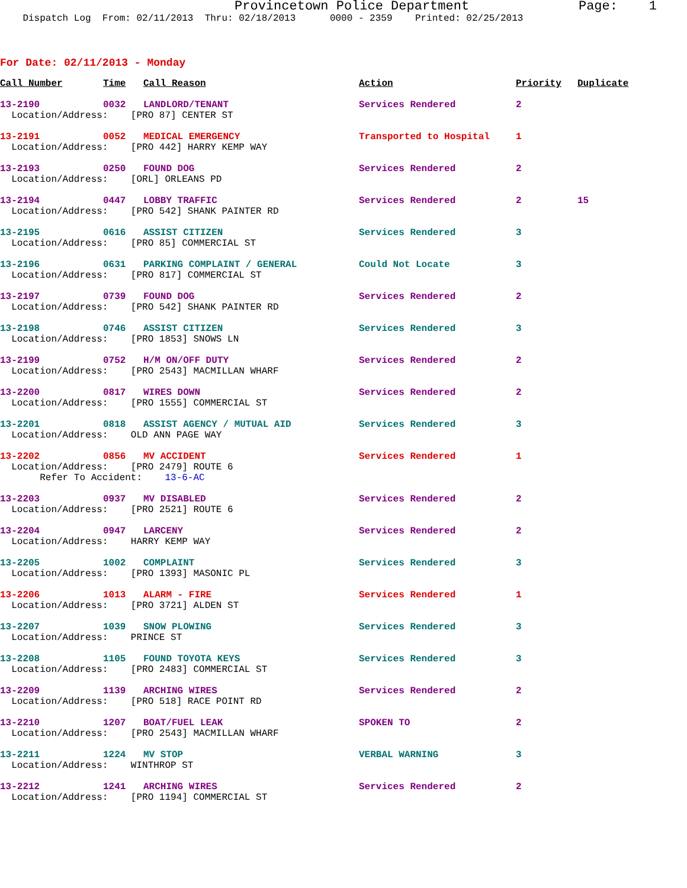Provincetown Police Department Page: 1 Dispatch Log From: 02/11/2013 Thru: 02/18/2013 0000 - 2359 Printed: 02/25/2013
For Date: 02/11/2013 - Monday
| Call Number | Time | Call Reason | Action | Priority | Duplicate |
| --- | --- | --- | --- | --- | --- |
| 13-2190 | 0032 | LANDLORD/TENANT | Services Rendered | 2 | |
| Location/Address: [PRO 87] CENTER ST | | | | | |
| 13-2191 | 0052 | MEDICAL EMERGENCY | Transported to Hospital | 1 | |
| Location/Address: [PRO 442] HARRY KEMP WAY | | | | | |
| 13-2193 | 0250 | FOUND DOG | Services Rendered | 2 | |
| Location/Address: [ORL] ORLEANS PD | | | | | |
| 13-2194 | 0447 | LOBBY TRAFFIC | Services Rendered | 2 | 15 |
| Location/Address: [PRO 542] SHANK PAINTER RD | | | | | |
| 13-2195 | 0616 | ASSIST CITIZEN | Services Rendered | 3 | |
| Location/Address: [PRO 85] COMMERCIAL ST | | | | | |
| 13-2196 | 0631 | PARKING COMPLAINT / GENERAL | Could Not Locate | 3 | |
| Location/Address: [PRO 817] COMMERCIAL ST | | | | | |
| 13-2197 | 0739 | FOUND DOG | Services Rendered | 2 | |
| Location/Address: [PRO 542] SHANK PAINTER RD | | | | | |
| 13-2198 | 0746 | ASSIST CITIZEN | Services Rendered | 3 | |
| Location/Address: [PRO 1853] SNOWS LN | | | | | |
| 13-2199 | 0752 | H/M ON/OFF DUTY | Services Rendered | 2 | |
| Location/Address: [PRO 2543] MACMILLAN WHARF | | | | | |
| 13-2200 | 0817 | WIRES DOWN | Services Rendered | 2 | |
| Location/Address: [PRO 1555] COMMERCIAL ST | | | | | |
| 13-2201 | 0818 | ASSIST AGENCY / MUTUAL AID | Services Rendered | 3 | |
| Location/Address: OLD ANN PAGE WAY | | | | | |
| 13-2202 | 0856 | MV ACCIDENT | Services Rendered | 1 | |
| Location/Address: [PRO 2479] ROUTE 6 | | | | | |
| Refer To Accident: 13-6-AC | | | | | |
| 13-2203 | 0937 | MV DISABLED | Services Rendered | 2 | |
| Location/Address: [PRO 2521] ROUTE 6 | | | | | |
| 13-2204 | 0947 | LARCENY | Services Rendered | 2 | |
| Location/Address: HARRY KEMP WAY | | | | | |
| 13-2205 | 1002 | COMPLAINT | Services Rendered | 3 | |
| Location/Address: [PRO 1393] MASONIC PL | | | | | |
| 13-2206 | 1013 | ALARM - FIRE | Services Rendered | 1 | |
| Location/Address: [PRO 3721] ALDEN ST | | | | | |
| 13-2207 | 1039 | SNOW PLOWING | Services Rendered | 3 | |
| Location/Address: PRINCE ST | | | | | |
| 13-2208 | 1105 | FOUND TOYOTA KEYS | Services Rendered | 3 | |
| Location/Address: [PRO 2483] COMMERCIAL ST | | | | | |
| 13-2209 | 1139 | ARCHING WIRES | Services Rendered | 2 | |
| Location/Address: [PRO 518] RACE POINT RD | | | | | |
| 13-2210 | 1207 | BOAT/FUEL LEAK | SPOKEN TO | 2 | |
| Location/Address: [PRO 2543] MACMILLAN WHARF | | | | | |
| 13-2211 | 1224 | MV STOP | VERBAL WARNING | 3 | |
| Location/Address: WINTHROP ST | | | | | |
| 13-2212 | 1241 | ARCHING WIRES | Services Rendered | 2 | |
| Location/Address: [PRO 1194] COMMERCIAL ST | | | | | |